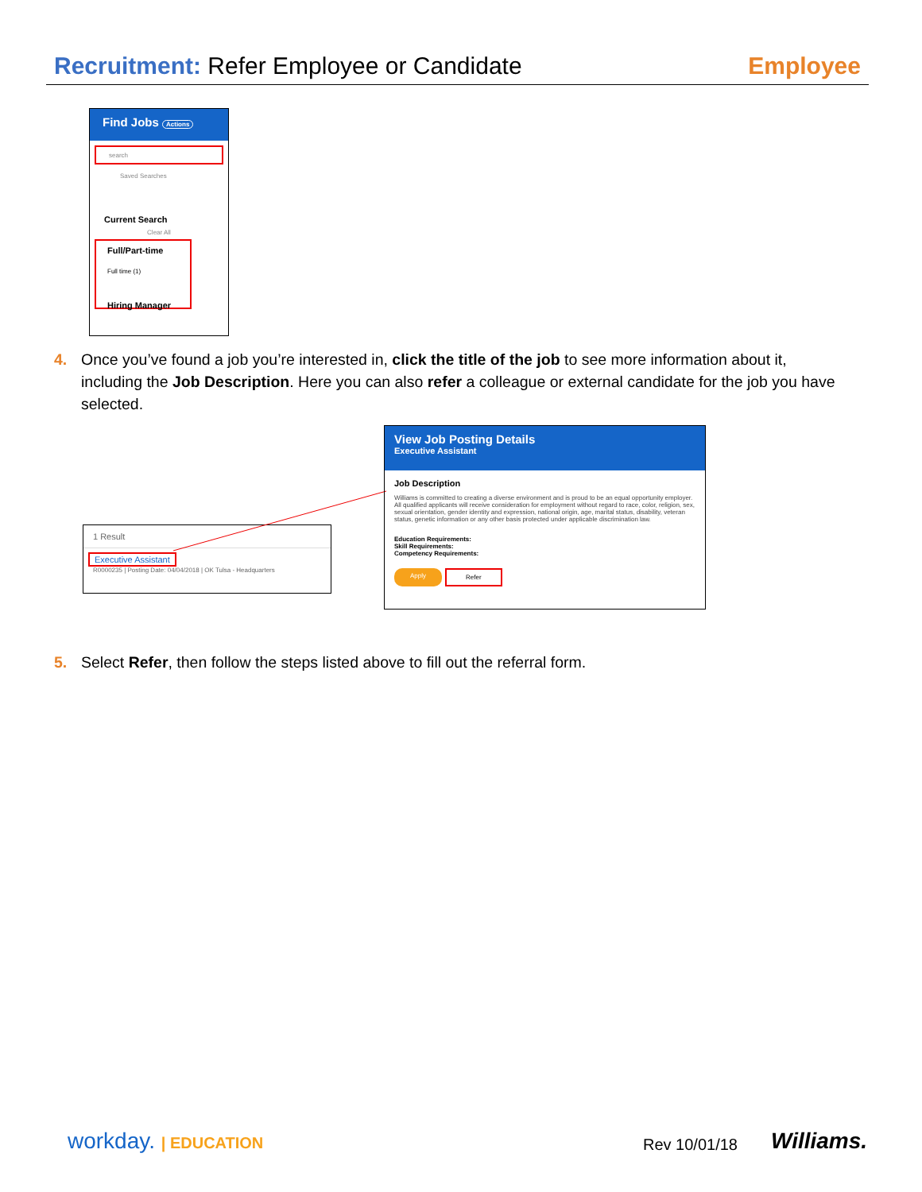Recruitment: Refer Employee or Candidate
Employee
Find Jobs Actions
search
Saved Searches
Current Search
Clear All
Full/Part-time
Full time (1)
Hiring Manager
4. Once you’ve found a job you’re interested in, click the title of the job to see more information about it, including the Job Description. Here you can also refer a colleague or external candidate for the job you have selected.
1 Result
Executive Assistant
R0000235 | Posting Date: 04/04/2018 | OK Tulsa - Headquarters
View Job Posting Details
Executive Assistant
Job Description
Williams is committed to creating a diverse environment and is proud to be an equal opportunity employer. All qualified applicants will receive consideration for employment without regard to race, color, religion, sex, sexual orientation, gender identity and expression, national origin, age, marital status, disability, veteran status, genetic information or any other basis protected under applicable discrimination law.
Education Requirements:
Skill Requirements:
Competency Requirements:
Apply Refer
5. Select Refer, then follow the steps listed above to fill out the referral form.
workday. | EDUCATION Rev 10/01/18 Williams.